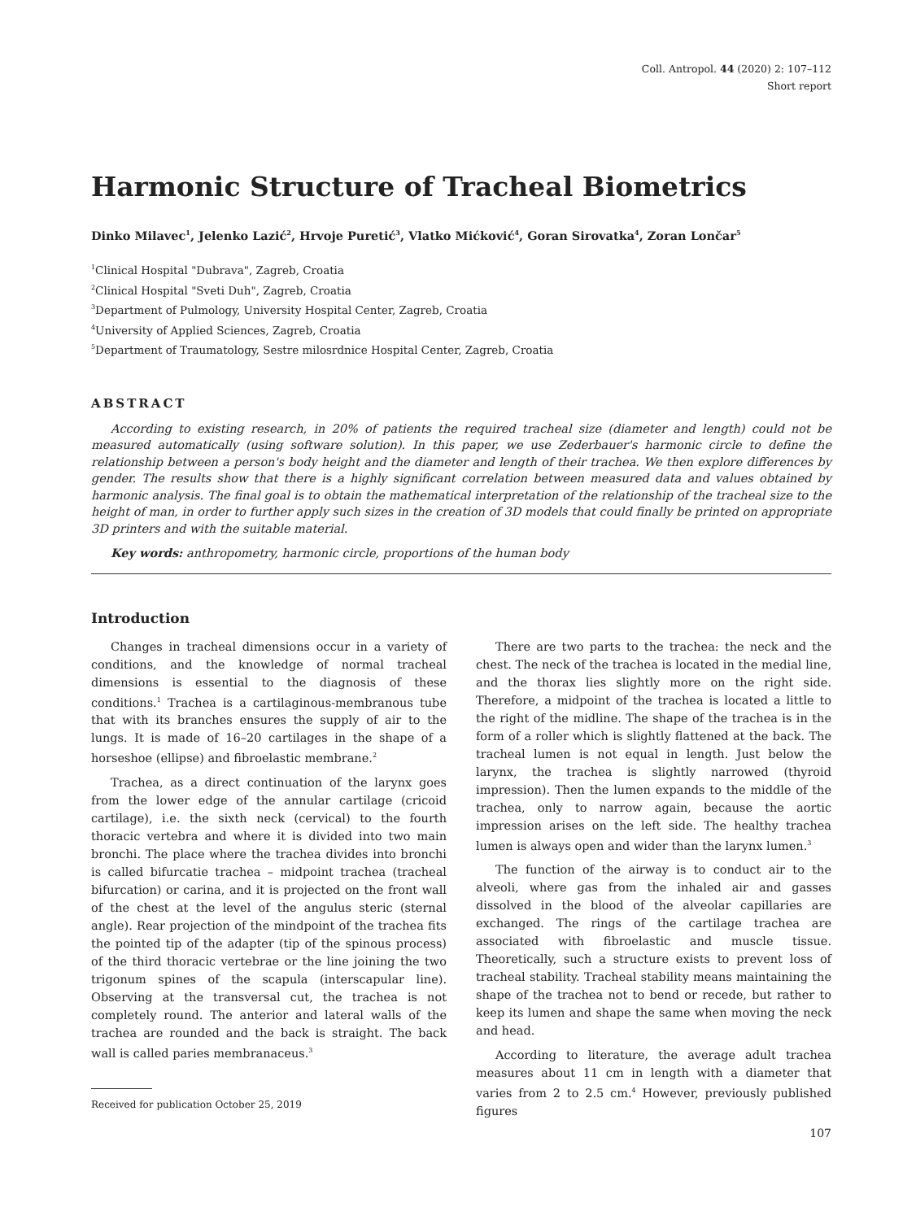Coll. Antropol. 44 (2020) 2: 107–112
Short report
Harmonic Structure of Tracheal Biometrics
Dinko Milavec<sup>1</sup>, Jelenko Lazić<sup>2</sup>, Hrvoje Puretić<sup>3</sup>, Vlatko Mićković<sup>4</sup>, Goran Sirovatka<sup>4</sup>, Zoran Lončar<sup>5</sup>
<sup>1</sup> Clinical Hospital "Dubrava", Zagreb, Croatia
<sup>2</sup> Clinical Hospital "Sveti Duh", Zagreb, Croatia
<sup>3</sup> Department of Pulmology, University Hospital Center, Zagreb, Croatia
<sup>4</sup> University of Applied Sciences, Zagreb, Croatia
<sup>5</sup> Department of Traumatology, Sestre milosrdnice Hospital Center, Zagreb, Croatia
ABSTRACT
According to existing research, in 20% of patients the required tracheal size (diameter and length) could not be measured automatically (using software solution). In this paper, we use Zederbauer's harmonic circle to define the relationship between a person's body height and the diameter and length of their trachea. We then explore differences by gender. The results show that there is a highly significant correlation between measured data and values obtained by harmonic analysis. The final goal is to obtain the mathematical interpretation of the relationship of the tracheal size to the height of man, in order to further apply such sizes in the creation of 3D models that could finally be printed on appropriate 3D printers and with the suitable material.
Key words: anthropometry, harmonic circle, proportions of the human body
Introduction
Changes in tracheal dimensions occur in a variety of conditions, and the knowledge of normal tracheal dimensions is essential to the diagnosis of these conditions.<sup>1</sup> Trachea is a cartilaginous-membranous tube that with its branches ensures the supply of air to the lungs. It is made of 16–20 cartilages in the shape of a horseshoe (ellipse) and fibroelastic membrane.<sup>2</sup>
Trachea, as a direct continuation of the larynx goes from the lower edge of the annular cartilage (cricoid cartilage), i.e. the sixth neck (cervical) to the fourth thoracic vertebra and where it is divided into two main bronchi. The place where the trachea divides into bronchi is called bifurcatie trachea – midpoint trachea (tracheal bifurcation) or carina, and it is projected on the front wall of the chest at the level of the angulus steric (sternal angle). Rear projection of the mindpoint of the trachea fits the pointed tip of the adapter (tip of the spinous process) of the third thoracic vertebrae or the line joining the two trigonum spines of the scapula (interscapular line). Observing at the transversal cut, the trachea is not completely round. The anterior and lateral walls of the trachea are rounded and the back is straight. The back wall is called paries membranaceus.<sup>3</sup>
There are two parts to the trachea: the neck and the chest. The neck of the trachea is located in the medial line, and the thorax lies slightly more on the right side. Therefore, a midpoint of the trachea is located a little to the right of the midline. The shape of the trachea is in the form of a roller which is slightly flattened at the back. The tracheal lumen is not equal in length. Just below the larynx, the trachea is slightly narrowed (thyroid impression). Then the lumen expands to the middle of the trachea, only to narrow again, because the aortic impression arises on the left side. The healthy trachea lumen is always open and wider than the larynx lumen.<sup>3</sup>
The function of the airway is to conduct air to the alveoli, where gas from the inhaled air and gasses dissolved in the blood of the alveolar capillaries are exchanged. The rings of the cartilage trachea are associated with fibroelastic and muscle tissue. Theoretically, such a structure exists to prevent loss of tracheal stability. Tracheal stability means maintaining the shape of the trachea not to bend or recede, but rather to keep its lumen and shape the same when moving the neck and head.
According to literature, the average adult trachea measures about 11 cm in length with a diameter that varies from 2 to 2.5 cm.<sup>4</sup> However, previously published figures
Received for publication October 25, 2019
107